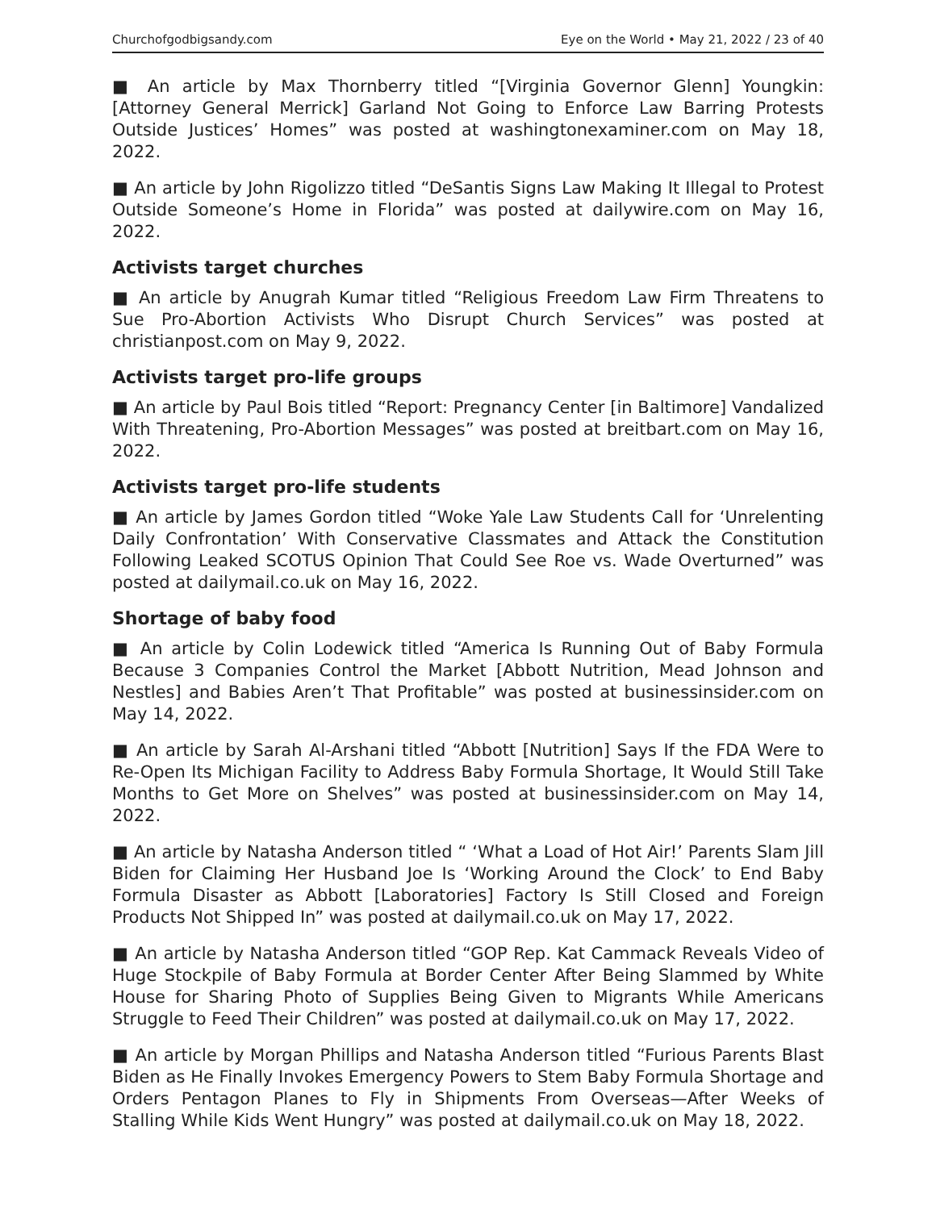Churchofgodbigsandy.com Eye on the World • May 21, 2022 / 23 of 40
■ An article by Max Thornberry titled “[Virginia Governor Glenn] Youngkin: [Attorney General Merrick] Garland Not Going to Enforce Law Barring Protests Outside Justices’ Homes” was posted at washingtonexaminer.com on May 18, 2022.
■ An article by John Rigolizzo titled “DeSantis Signs Law Making It Illegal to Protest Outside Someone’s Home in Florida” was posted at dailywire.com on May 16, 2022.
Activists target churches
■ An article by Anugrah Kumar titled “Religious Freedom Law Firm Threatens to Sue Pro-Abortion Activists Who Disrupt Church Services” was posted at christianpost.com on May 9, 2022.
Activists target pro-life groups
■ An article by Paul Bois titled “Report: Pregnancy Center [in Baltimore] Vandalized With Threatening, Pro-Abortion Messages” was posted at breitbart.com on May 16, 2022.
Activists target pro-life students
■ An article by James Gordon titled “Woke Yale Law Students Call for ‘Unrelenting Daily Confrontation’ With Conservative Classmates and Attack the Constitution Following Leaked SCOTUS Opinion That Could See Roe vs. Wade Overturned” was posted at dailymail.co.uk on May 16, 2022.
Shortage of baby food
■ An article by Colin Lodewick titled “America Is Running Out of Baby Formula Because 3 Companies Control the Market [Abbott Nutrition, Mead Johnson and Nestles] and Babies Aren’t That Profitable” was posted at businessinsider.com on May 14, 2022.
■ An article by Sarah Al-Arshani titled “Abbott [Nutrition] Says If the FDA Were to Re-Open Its Michigan Facility to Address Baby Formula Shortage, It Would Still Take Months to Get More on Shelves” was posted at businessinsider.com on May 14, 2022.
■ An article by Natasha Anderson titled “ ‘What a Load of Hot Air!’ Parents Slam Jill Biden for Claiming Her Husband Joe Is ‘Working Around the Clock’ to End Baby Formula Disaster as Abbott [Laboratories] Factory Is Still Closed and Foreign Products Not Shipped In” was posted at dailymail.co.uk on May 17, 2022.
■ An article by Natasha Anderson titled “GOP Rep. Kat Cammack Reveals Video of Huge Stockpile of Baby Formula at Border Center After Being Slammed by White House for Sharing Photo of Supplies Being Given to Migrants While Americans Struggle to Feed Their Children” was posted at dailymail.co.uk on May 17, 2022.
■ An article by Morgan Phillips and Natasha Anderson titled “Furious Parents Blast Biden as He Finally Invokes Emergency Powers to Stem Baby Formula Shortage and Orders Pentagon Planes to Fly in Shipments From Overseas—After Weeks of Stalling While Kids Went Hungry” was posted at dailymail.co.uk on May 18, 2022.